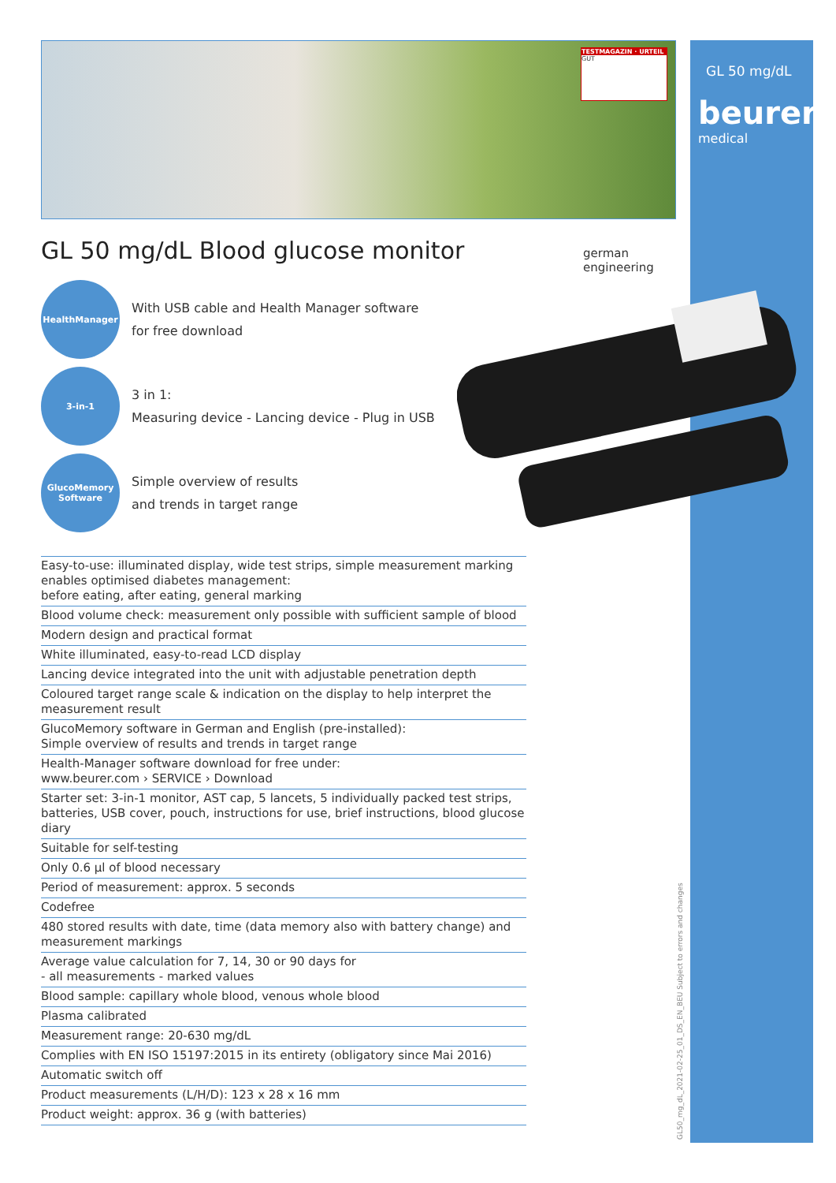GL 50 mg/dL
beurer
medical
TESTMAGAZIN · URTEIL
GUT
german
engineering
GL 50 mg/dL Blood glucose monitor
HealthManager
With USB cable and Health Manager software
for free download
3-in-1
3 in 1:
Measuring device - Lancing device - Plug in USB
GlucoMemory
Software
Simple overview of results
and trends in target range
Easy-to-use: illuminated display, wide test strips, simple measurement marking enables optimised diabetes management:
before eating, after eating, general marking
Blood volume check: measurement only possible with sufficient sample of blood
Modern design and practical format
White illuminated, easy-to-read LCD display
Lancing device integrated into the unit with adjustable penetration depth
Coloured target range scale & indication on the display to help interpret the measurement result
GlucoMemory software in German and English (pre-installed):
Simple overview of results and trends in target range
Health-Manager software download for free under:
www.beurer.com › SERVICE › Download
Starter set: 3-in-1 monitor, AST cap, 5 lancets, 5 individually packed test strips, batteries, USB cover, pouch, instructions for use, brief instructions, blood glucose diary
Suitable for self-testing
Only 0.6 µl of blood necessary
Period of measurement: approx. 5 seconds
Codefree
480 stored results with date, time (data memory also with battery change) and measurement markings
Average value calculation for 7, 14, 30 or 90 days for
- all measurements - marked values
Blood sample: capillary whole blood, venous whole blood
Plasma calibrated
Measurement range: 20-630 mg/dL
Complies with EN ISO 15197:2015 in its entirety (obligatory since Mai 2016)
Automatic switch off
Product measurements (L/H/D): 123 x 28 x 16 mm
Product weight: approx. 36 g (with batteries)
GL50_mg_dL_2021-02-25_01_DS_EN_BEU Subject to errors and changes